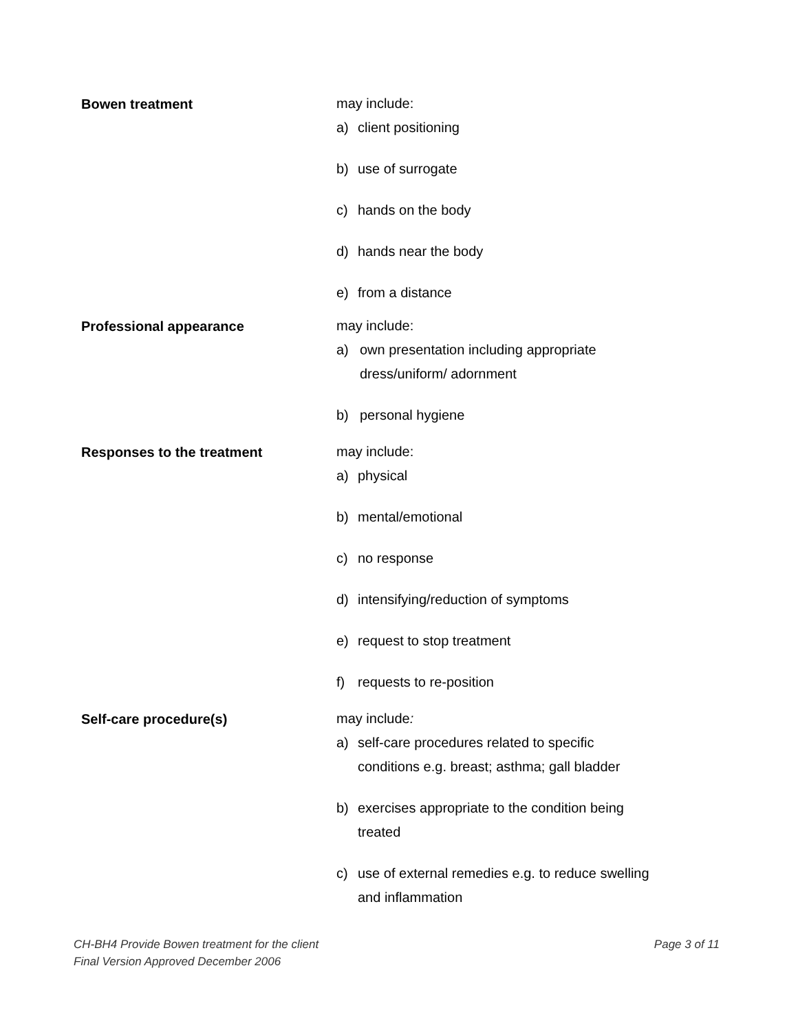Bowen treatment
may include:
a) client positioning
b) use of surrogate
c) hands on the body
d) hands near the body
e) from a distance
Professional appearance
may include:
a) own presentation including appropriate dress/uniform/ adornment
b) personal hygiene
Responses to the treatment
may include:
a) physical
b) mental/emotional
c) no response
d) intensifying/reduction of symptoms
e) request to stop treatment
f) requests to re-position
Self-care procedure(s)
may include:
a) self-care procedures related to specific conditions e.g. breast; asthma; gall bladder
b) exercises appropriate to the condition being treated
c) use of external remedies e.g. to reduce swelling and inflammation
CH-BH4 Provide Bowen treatment for the client
Final Version Approved December 2006
Page 3 of 11